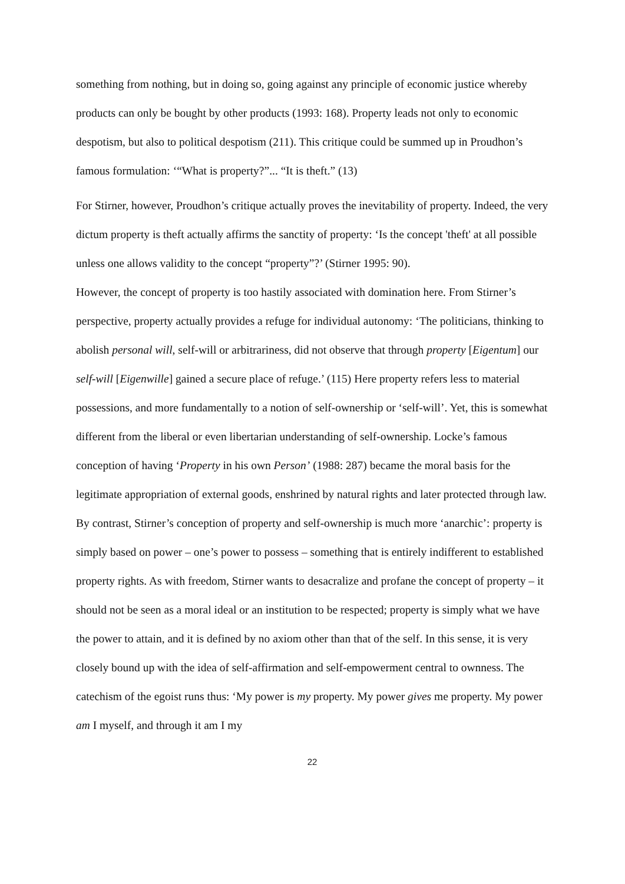something from nothing, but in doing so, going against any principle of economic justice whereby products can only be bought by other products (1993: 168). Property leads not only to economic despotism, but also to political despotism (211). This critique could be summed up in Proudhon’s famous formulation: ‘“What is property?”... “It is theft.” (13)
For Stirner, however, Proudhon’s critique actually proves the inevitability of property. Indeed, the very dictum property is theft actually affirms the sanctity of property: ‘Is the concept 'theft' at all possible unless one allows validity to the concept “property”?’ (Stirner 1995: 90).
However, the concept of property is too hastily associated with domination here. From Stirner’s perspective, property actually provides a refuge for individual autonomy: ‘The politicians, thinking to abolish personal will, self-will or arbitrariness, did not observe that through property [Eigentum] our self-will [Eigenwille] gained a secure place of refuge.’ (115) Here property refers less to material possessions, and more fundamentally to a notion of self-ownership or ‘self-will’. Yet, this is somewhat different from the liberal or even libertarian understanding of self-ownership. Locke’s famous conception of having ‘Property in his own Person’ (1988: 287) became the moral basis for the legitimate appropriation of external goods, enshrined by natural rights and later protected through law. By contrast, Stirner’s conception of property and self-ownership is much more ‘anarchic’: property is simply based on power – one’s power to possess – something that is entirely indifferent to established property rights. As with freedom, Stirner wants to desacralize and profane the concept of property – it should not be seen as a moral ideal or an institution to be respected; property is simply what we have the power to attain, and it is defined by no axiom other than that of the self. In this sense, it is very closely bound up with the idea of self-affirmation and self-empowerment central to ownness. The catechism of the egoist runs thus: ‘My power is my property. My power gives me property. My power am I myself, and through it am I my
22